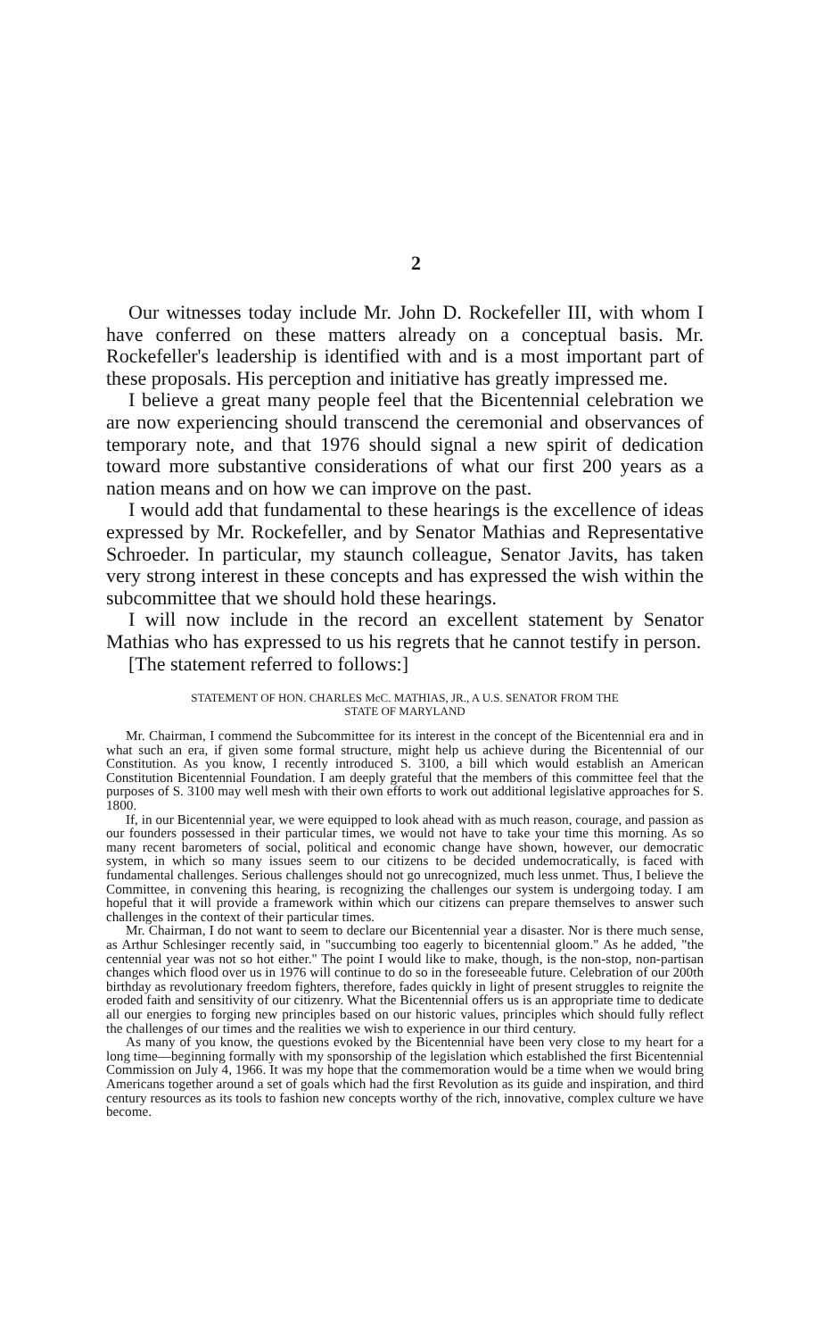2
Our witnesses today include Mr. John D. Rockefeller III, with whom I have conferred on these matters already on a conceptual basis. Mr. Rockefeller's leadership is identified with and is a most important part of these proposals. His perception and initiative has greatly impressed me.
I believe a great many people feel that the Bicentennial celebration we are now experiencing should transcend the ceremonial and observances of temporary note, and that 1976 should signal a new spirit of dedication toward more substantive considerations of what our first 200 years as a nation means and on how we can improve on the past.
I would add that fundamental to these hearings is the excellence of ideas expressed by Mr. Rockefeller, and by Senator Mathias and Representative Schroeder. In particular, my staunch colleague, Senator Javits, has taken very strong interest in these concepts and has expressed the wish within the subcommittee that we should hold these hearings.
I will now include in the record an excellent statement by Senator Mathias who has expressed to us his regrets that he cannot testify in person.
[The statement referred to follows:]
STATEMENT OF HON. CHARLES McC. MATHIAS, JR., A U.S. SENATOR FROM THE
STATE OF MARYLAND
Mr. Chairman, I commend the Subcommittee for its interest in the concept of the Bicentennial era and in what such an era, if given some formal structure, might help us achieve during the Bicentennial of our Constitution. As you know, I recently introduced S. 3100, a bill which would establish an American Constitution Bicentennial Foundation. I am deeply grateful that the members of this committee feel that the purposes of S. 3100 may well mesh with their own efforts to work out additional legislative approaches for S. 1800.
If, in our Bicentennial year, we were equipped to look ahead with as much reason, courage, and passion as our founders possessed in their particular times, we would not have to take your time this morning. As so many recent barometers of social, political and economic change have shown, however, our democratic system, in which so many issues seem to our citizens to be decided undemocratically, is faced with fundamental challenges. Serious challenges should not go unrecognized, much less unmet. Thus, I believe the Committee, in convening this hearing, is recognizing the challenges our system is undergoing today. I am hopeful that it will provide a framework within which our citizens can prepare themselves to answer such challenges in the context of their particular times.
Mr. Chairman, I do not want to seem to declare our Bicentennial year a disaster. Nor is there much sense, as Arthur Schlesinger recently said, in "succumbing too eagerly to bicentennial gloom." As he added, "the centennial year was not so hot either." The point I would like to make, though, is the non-stop, non-partisan changes which flood over us in 1976 will continue to do so in the foreseeable future. Celebration of our 200th birthday as revolutionary freedom fighters, therefore, fades quickly in light of present struggles to reignite the eroded faith and sensitivity of our citizenry. What the Bicentennial offers us is an appropriate time to dedicate all our energies to forging new principles based on our historic values, principles which should fully reflect the challenges of our times and the realities we wish to experience in our third century.
As many of you know, the questions evoked by the Bicentennial have been very close to my heart for a long time—beginning formally with my sponsorship of the legislation which established the first Bicentennial Commission on July 4, 1966. It was my hope that the commemoration would be a time when we would bring Americans together around a set of goals which had the first Revolution as its guide and inspiration, and third century resources as its tools to fashion new concepts worthy of the rich, innovative, complex culture we have become.